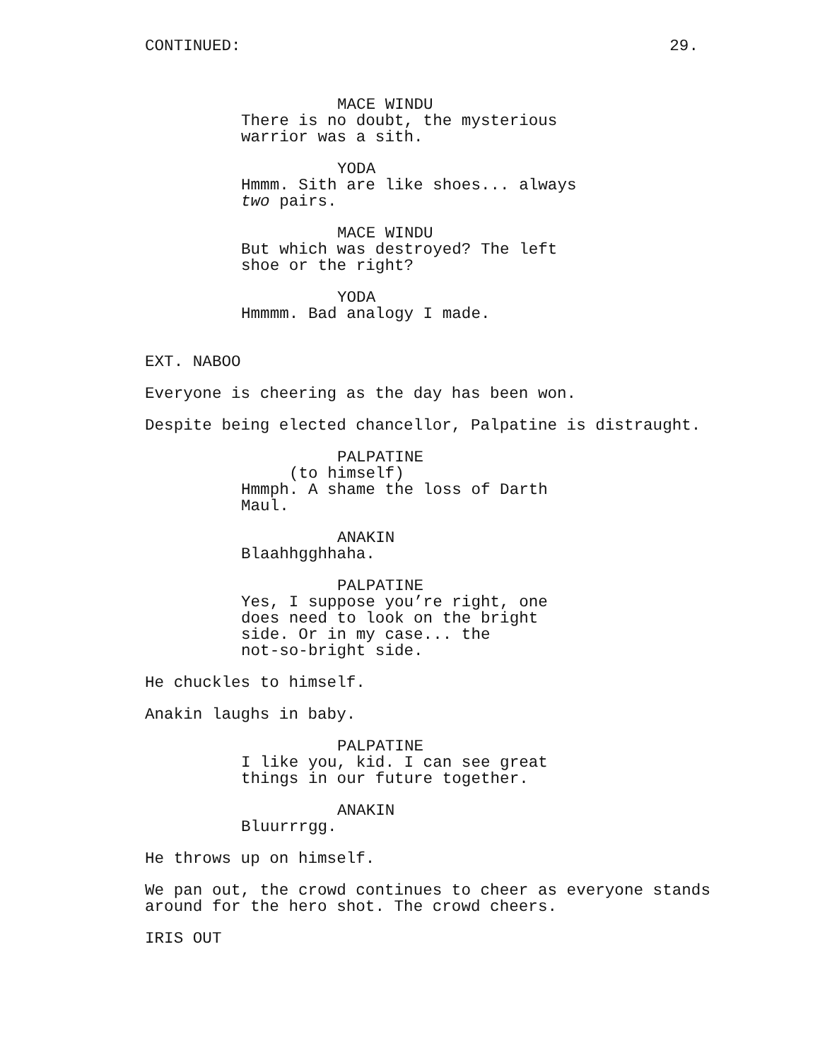CONTINUED: 29.
MACE WINDU
There is no doubt, the mysterious warrior was a sith.
YODA
Hmmm. Sith are like shoes... always two pairs.
MACE WINDU
But which was destroyed? The left shoe or the right?
YODA
Hmmmm. Bad analogy I made.
EXT. NABOO
Everyone is cheering as the day has been won.
Despite being elected chancellor, Palpatine is distraught.
PALPATINE
(to himself)
Hmmph. A shame the loss of Darth Maul.
ANAKIN
Blaahhgghhaha.
PALPATINE
Yes, I suppose you’re right, one does need to look on the bright side. Or in my case... the not-so-bright side.
He chuckles to himself.
Anakin laughs in baby.
PALPATINE
I like you, kid. I can see great things in our future together.
ANAKIN
Bluurrrgg.
He throws up on himself.
We pan out, the crowd continues to cheer as everyone stands around for the hero shot. The crowd cheers.
IRIS OUT